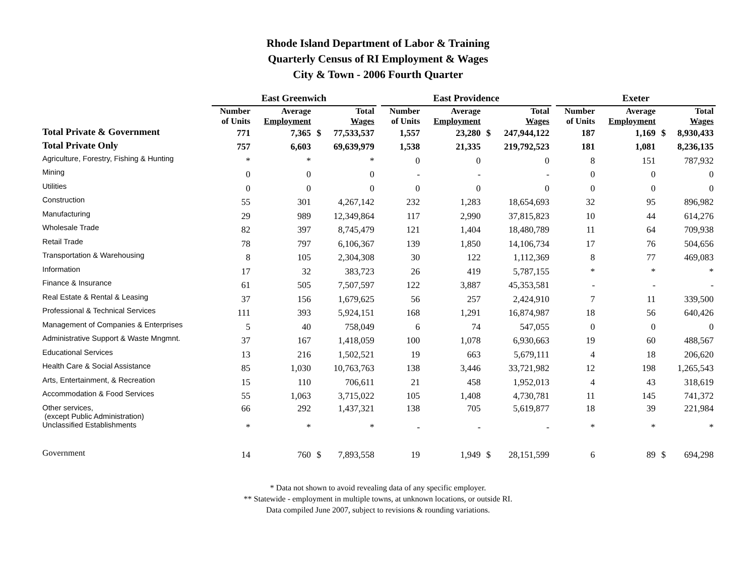Rhode Island Department of Labor & Training
Quarterly Census of RI Employment & Wages
City & Town - 2006 Fourth Quarter
| | East Greenwich | | | | | East Providence | | | | | Exeter | | | |
| --- | --- | --- | --- | --- | --- | --- | --- | --- | --- | --- | --- | --- | --- | --- |
| | Number of Units | Average Employment | | Total Wages | | Number of Units | Average Employment | | Total Wages | | Number of Units | Average Employment | | Total Wages |
| Total Private & Government | 771 | 7,365 | $ | 77,533,537 | | 1,557 | 23,280 | $ | 247,944,122 | | 187 | 1,169 | $ | 8,930,433 |
| Total Private Only | 757 | 6,603 | | 69,639,979 | | 1,538 | 21,335 | | 219,792,523 | | 181 | 1,081 | | 8,236,135 |
| Agriculture, Forestry, Fishing & Hunting | * | * | | * | | 0 | 0 | | 0 | | 8 | 151 | | 787,932 |
| Mining | 0 | 0 | | 0 | | - | - | | - | | 0 | 0 | | 0 |
| Utilities | 0 | 0 | | 0 | | 0 | 0 | | 0 | | 0 | 0 | | 0 |
| Construction | 55 | 301 | | 4,267,142 | | 232 | 1,283 | | 18,654,693 | | 32 | 95 | | 896,982 |
| Manufacturing | 29 | 989 | | 12,349,864 | | 117 | 2,990 | | 37,815,823 | | 10 | 44 | | 614,276 |
| Wholesale Trade | 82 | 397 | | 8,745,479 | | 121 | 1,404 | | 18,480,789 | | 11 | 64 | | 709,938 |
| Retail Trade | 78 | 797 | | 6,106,367 | | 139 | 1,850 | | 14,106,734 | | 17 | 76 | | 504,656 |
| Transportation & Warehousing | 8 | 105 | | 2,304,308 | | 30 | 122 | | 1,112,369 | | 8 | 77 | | 469,083 |
| Information | 17 | 32 | | 383,723 | | 26 | 419 | | 5,787,155 | | * | * | | * |
| Finance & Insurance | 61 | 505 | | 7,507,597 | | 122 | 3,887 | | 45,353,581 | | - | - | | - |
| Real Estate & Rental & Leasing | 37 | 156 | | 1,679,625 | | 56 | 257 | | 2,424,910 | | 7 | 11 | | 339,500 |
| Professional & Technical Services | 111 | 393 | | 5,924,151 | | 168 | 1,291 | | 16,874,987 | | 18 | 56 | | 640,426 |
| Management of Companies & Enterprises | 5 | 40 | | 758,049 | | 6 | 74 | | 547,055 | | 0 | 0 | | 0 |
| Administrative Support & Waste Mngmnt. | 37 | 167 | | 1,418,059 | | 100 | 1,078 | | 6,930,663 | | 19 | 60 | | 488,567 |
| Educational Services | 13 | 216 | | 1,502,521 | | 19 | 663 | | 5,679,111 | | 4 | 18 | | 206,620 |
| Health Care & Social Assistance | 85 | 1,030 | | 10,763,763 | | 138 | 3,446 | | 33,721,982 | | 12 | 198 | | 1,265,543 |
| Arts, Entertainment, & Recreation | 15 | 110 | | 706,611 | | 21 | 458 | | 1,952,013 | | 4 | 43 | | 318,619 |
| Accommodation & Food Services | 55 | 1,063 | | 3,715,022 | | 105 | 1,408 | | 4,730,781 | | 11 | 145 | | 741,372 |
| Other services, (except Public Administration) | 66 | 292 | | 1,437,321 | | 138 | 705 | | 5,619,877 | | 18 | 39 | | 221,984 |
| Unclassified Establishments | * | * | | * | | - | - | | - | | * | * | | * |
| Government | 14 | 760 | $ | 7,893,558 | | 19 | 1,949 | $ | 28,151,599 | | 6 | 89 | $ | 694,298 |
* Data not shown to avoid revealing data of any specific employer.
** Statewide - employment in multiple towns, at unknown locations, or outside RI.
Data compiled June 2007, subject to revisions & rounding variations.